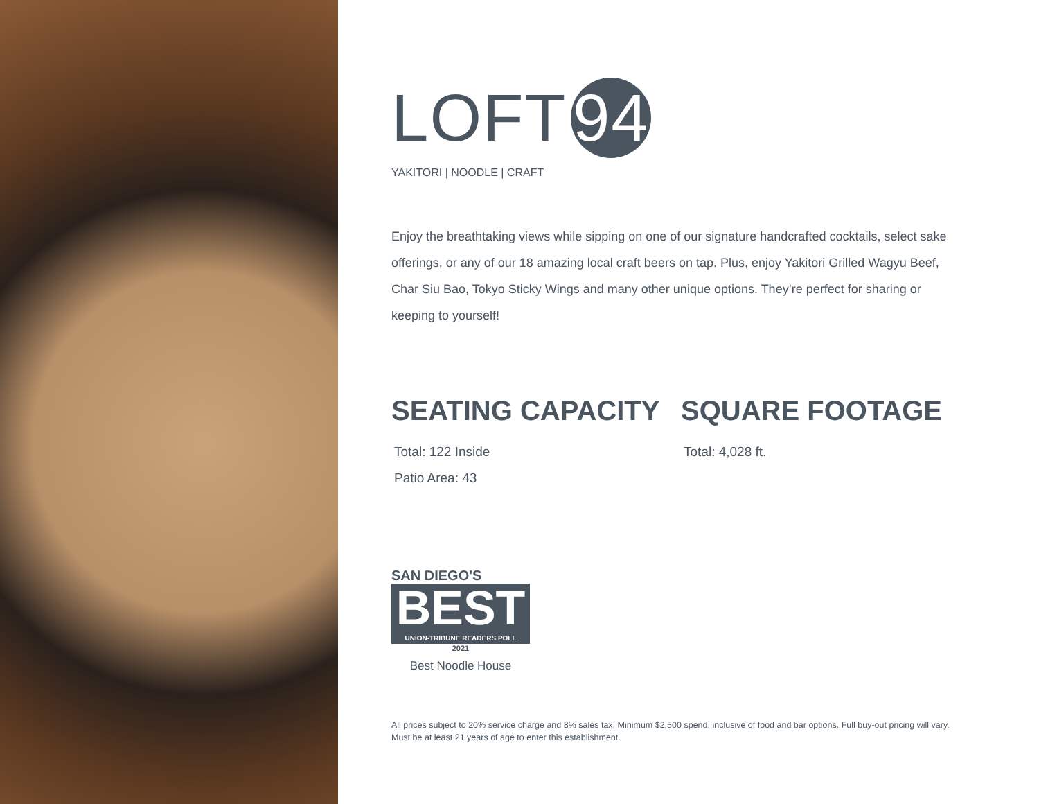LOFT 94
YAKITORI | NOODLE | CRAFT
Enjoy the breathtaking views while sipping on one of our signature handcrafted cocktails, select sake offerings, or any of our 18 amazing local craft beers on tap. Plus, enjoy Yakitori Grilled Wagyu Beef, Char Siu Bao, Tokyo Sticky Wings and many other unique options. They’re perfect for sharing or keeping to yourself!
SEATING CAPACITY
Total: 122 Inside
Patio Area: 43
SQUARE FOOTAGE
Total: 4,028 ft.
SAN DIEGO'S
BEST
UNION-TRIBUNE READERS POLL
2021
Best Noodle House
All prices subject to 20% service charge and 8% sales tax. Minimum $2,500 spend, inclusive of food and bar options. Full buy-out pricing will vary.
Must be at least 21 years of age to enter this establishment.